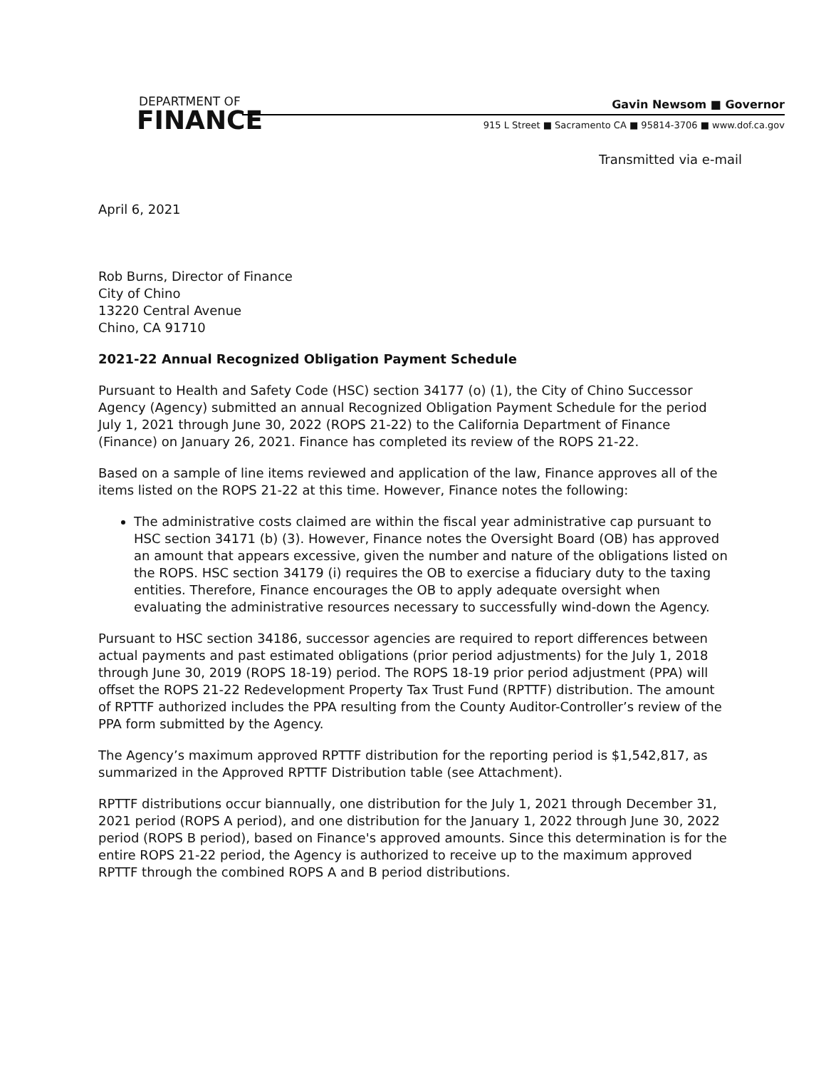DEPARTMENT OF
FINANCE
Gavin Newsom ■ Governor
915 L Street ■ Sacramento CA ■ 95814-3706 ■ www.dof.ca.gov
Transmitted via e-mail
April 6, 2021
Rob Burns, Director of Finance
City of Chino
13220 Central Avenue
Chino, CA 91710
2021-22 Annual Recognized Obligation Payment Schedule
Pursuant to Health and Safety Code (HSC) section 34177 (o) (1), the City of Chino Successor Agency (Agency) submitted an annual Recognized Obligation Payment Schedule for the period July 1, 2021 through June 30, 2022 (ROPS 21-22) to the California Department of Finance (Finance) on January 26, 2021. Finance has completed its review of the ROPS 21-22.
Based on a sample of line items reviewed and application of the law, Finance approves all of the items listed on the ROPS 21-22 at this time. However, Finance notes the following:
The administrative costs claimed are within the fiscal year administrative cap pursuant to HSC section 34171 (b) (3). However, Finance notes the Oversight Board (OB) has approved an amount that appears excessive, given the number and nature of the obligations listed on the ROPS. HSC section 34179 (i) requires the OB to exercise a fiduciary duty to the taxing entities. Therefore, Finance encourages the OB to apply adequate oversight when evaluating the administrative resources necessary to successfully wind-down the Agency.
Pursuant to HSC section 34186, successor agencies are required to report differences between actual payments and past estimated obligations (prior period adjustments) for the July 1, 2018 through June 30, 2019 (ROPS 18-19) period. The ROPS 18-19 prior period adjustment (PPA) will offset the ROPS 21-22 Redevelopment Property Tax Trust Fund (RPTTF) distribution. The amount of RPTTF authorized includes the PPA resulting from the County Auditor-Controller’s review of the PPA form submitted by the Agency.
The Agency’s maximum approved RPTTF distribution for the reporting period is $1,542,817, as summarized in the Approved RPTTF Distribution table (see Attachment).
RPTTF distributions occur biannually, one distribution for the July 1, 2021 through December 31, 2021 period (ROPS A period), and one distribution for the January 1, 2022 through June 30, 2022 period (ROPS B period), based on Finance's approved amounts. Since this determination is for the entire ROPS 21-22 period, the Agency is authorized to receive up to the maximum approved RPTTF through the combined ROPS A and B period distributions.